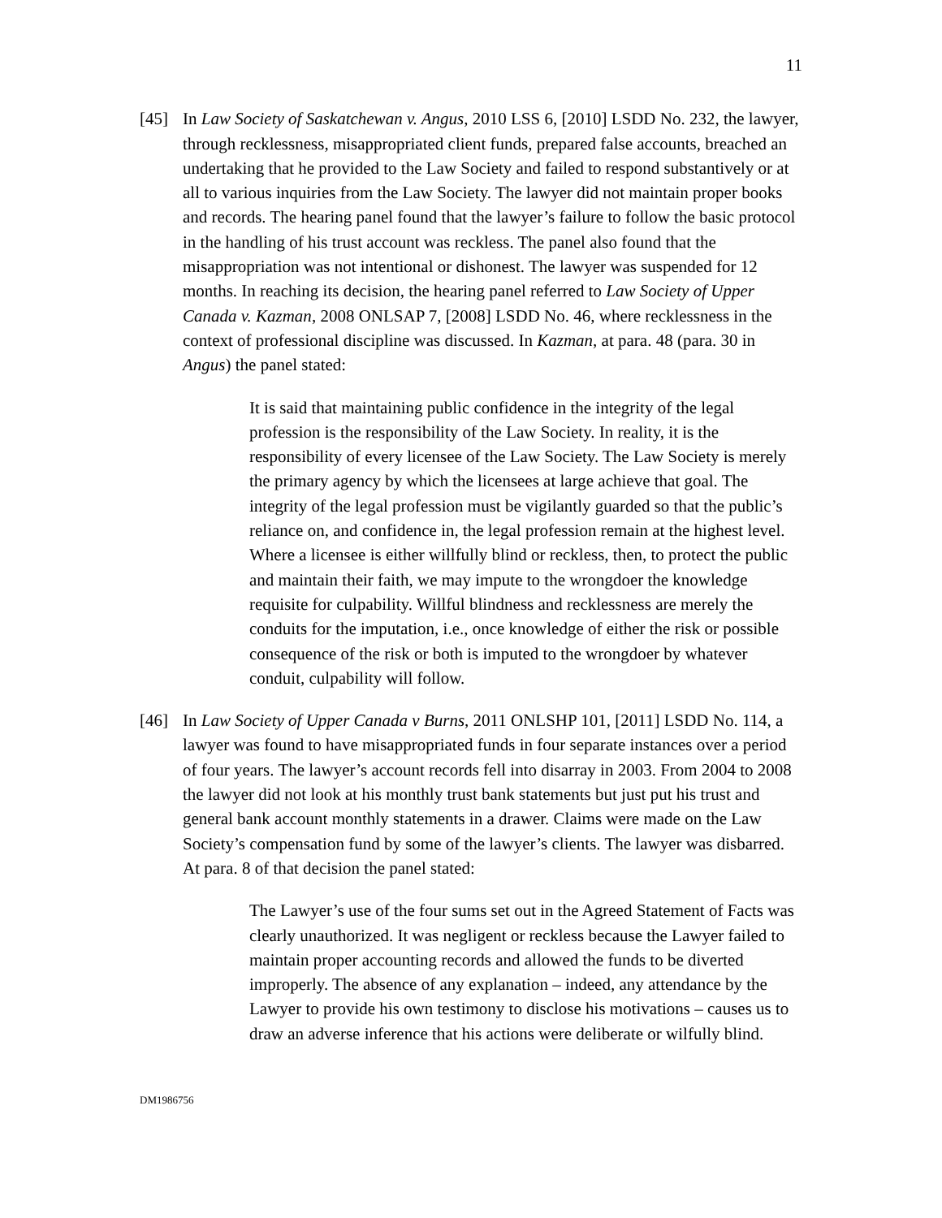11
[45] In Law Society of Saskatchewan v. Angus, 2010 LSS 6, [2010] LSDD No. 232, the lawyer, through recklessness, misappropriated client funds, prepared false accounts, breached an undertaking that he provided to the Law Society and failed to respond substantively or at all to various inquiries from the Law Society. The lawyer did not maintain proper books and records. The hearing panel found that the lawyer’s failure to follow the basic protocol in the handling of his trust account was reckless. The panel also found that the misappropriation was not intentional or dishonest. The lawyer was suspended for 12 months. In reaching its decision, the hearing panel referred to Law Society of Upper Canada v. Kazman, 2008 ONLSAP 7, [2008] LSDD No. 46, where recklessness in the context of professional discipline was discussed. In Kazman, at para. 48 (para. 30 in Angus) the panel stated:
It is said that maintaining public confidence in the integrity of the legal profession is the responsibility of the Law Society. In reality, it is the responsibility of every licensee of the Law Society. The Law Society is merely the primary agency by which the licensees at large achieve that goal. The integrity of the legal profession must be vigilantly guarded so that the public’s reliance on, and confidence in, the legal profession remain at the highest level. Where a licensee is either willfully blind or reckless, then, to protect the public and maintain their faith, we may impute to the wrongdoer the knowledge requisite for culpability. Willful blindness and recklessness are merely the conduits for the imputation, i.e., once knowledge of either the risk or possible consequence of the risk or both is imputed to the wrongdoer by whatever conduit, culpability will follow.
[46] In Law Society of Upper Canada v Burns, 2011 ONLSHP 101, [2011] LSDD No. 114, a lawyer was found to have misappropriated funds in four separate instances over a period of four years. The lawyer’s account records fell into disarray in 2003. From 2004 to 2008 the lawyer did not look at his monthly trust bank statements but just put his trust and general bank account monthly statements in a drawer. Claims were made on the Law Society’s compensation fund by some of the lawyer’s clients. The lawyer was disbarred. At para. 8 of that decision the panel stated:
The Lawyer’s use of the four sums set out in the Agreed Statement of Facts was clearly unauthorized. It was negligent or reckless because the Lawyer failed to maintain proper accounting records and allowed the funds to be diverted improperly. The absence of any explanation – indeed, any attendance by the Lawyer to provide his own testimony to disclose his motivations – causes us to draw an adverse inference that his actions were deliberate or wilfully blind.
DM1986756